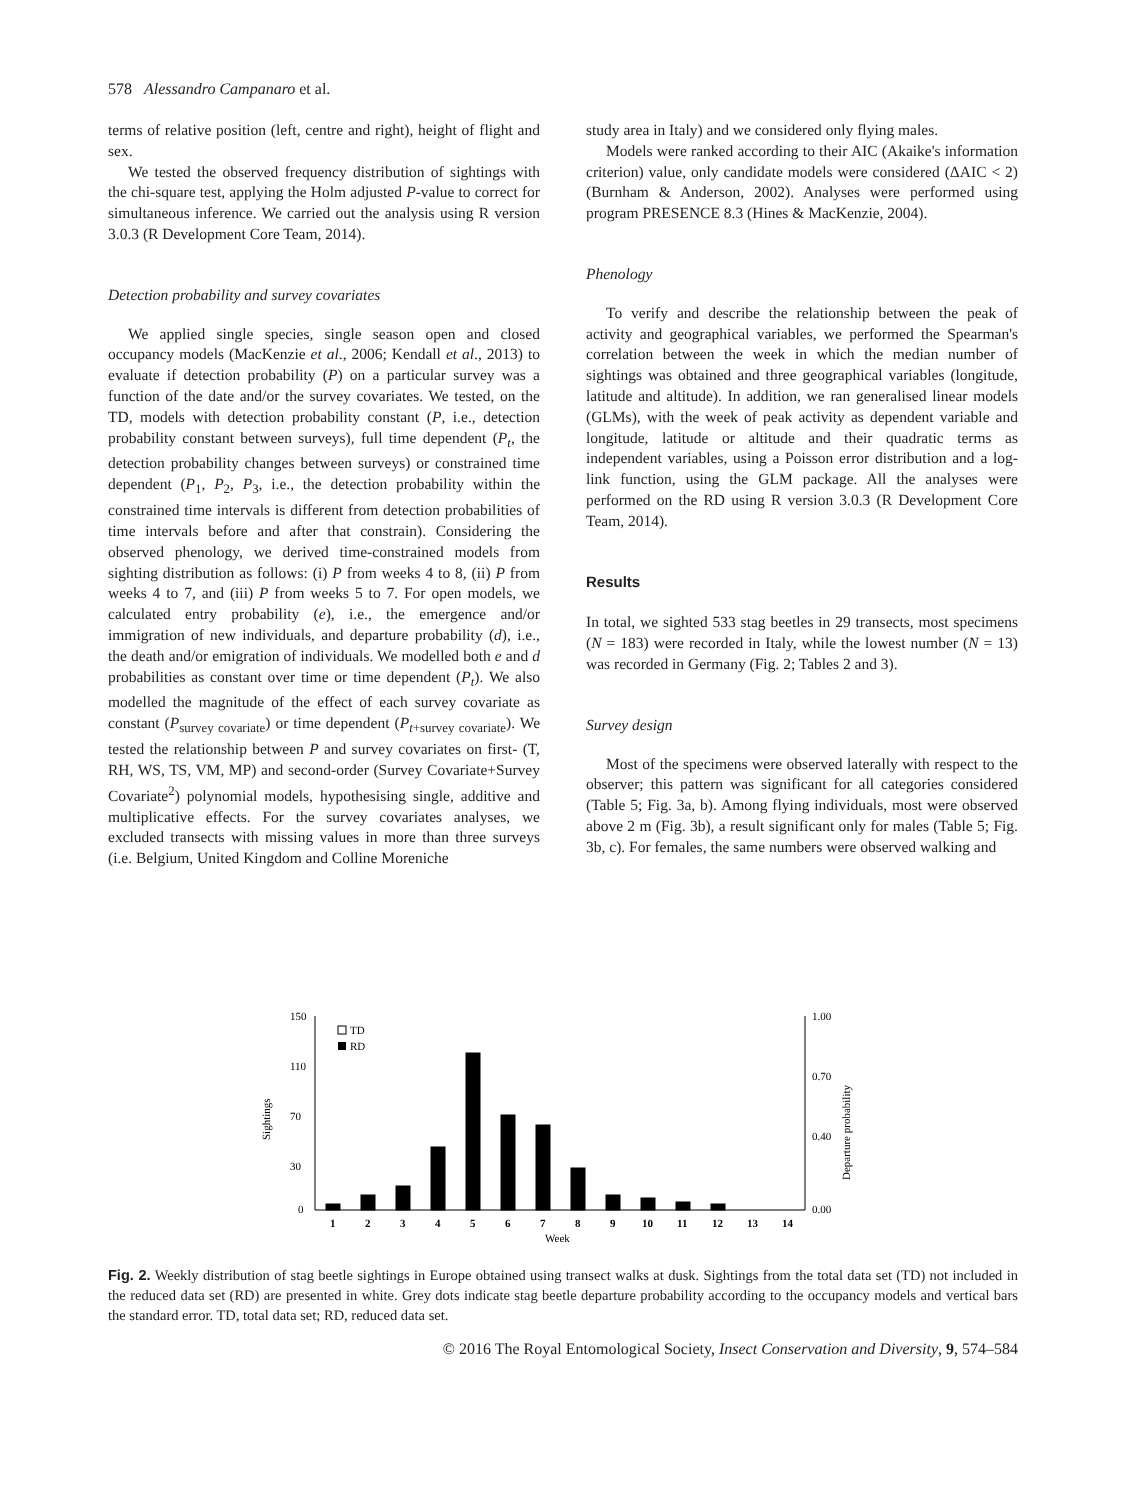578 Alessandro Campanaro et al.
terms of relative position (left, centre and right), height of flight and sex.
We tested the observed frequency distribution of sightings with the chi-square test, applying the Holm adjusted P-value to correct for simultaneous inference. We carried out the analysis using R version 3.0.3 (R Development Core Team, 2014).
Detection probability and survey covariates
We applied single species, single season open and closed occupancy models (MacKenzie et al., 2006; Kendall et al., 2013) to evaluate if detection probability (P) on a particular survey was a function of the date and/or the survey covariates. We tested, on the TD, models with detection probability constant (P, i.e., detection probability constant between surveys), full time dependent (P<sub>t</sub>, the detection probability changes between surveys) or constrained time dependent (P<sub>1</sub>, P<sub>2</sub>, P<sub>3</sub>, i.e., the detection probability within the constrained time intervals is different from detection probabilities of time intervals before and after that constrain). Considering the observed phenology, we derived time-constrained models from sighting distribution as follows: (i) P from weeks 4 to 8, (ii) P from weeks 4 to 7, and (iii) P from weeks 5 to 7. For open models, we calculated entry probability (e), i.e., the emergence and/or immigration of new individuals, and departure probability (d), i.e., the death and/or emigration of individuals. We modelled both e and d probabilities as constant over time or time dependent (P<sub>t</sub>). We also modelled the magnitude of the effect of each survey covariate as constant (P<sub>survey covariate</sub>) or time dependent (P<sub>t+survey covariate</sub>). We tested the relationship between P and survey covariates on first- (T, RH, WS, TS, VM, MP) and second-order (Survey Covariate+Survey Covariate<sup>2</sup>) polynomial models, hypothesising single, additive and multiplicative effects. For the survey covariates analyses, we excluded transects with missing values in more than three surveys (i.e. Belgium, United Kingdom and Colline Moreniche
study area in Italy) and we considered only flying males.
Models were ranked according to their AIC (Akaike's information criterion) value, only candidate models were considered (ΔAIC < 2) (Burnham & Anderson, 2002). Analyses were performed using program PRESENCE 8.3 (Hines & MacKenzie, 2004).
Phenology
To verify and describe the relationship between the peak of activity and geographical variables, we performed the Spearman's correlation between the week in which the median number of sightings was obtained and three geographical variables (longitude, latitude and altitude). In addition, we ran generalised linear models (GLMs), with the week of peak activity as dependent variable and longitude, latitude or altitude and their quadratic terms as independent variables, using a Poisson error distribution and a log-link function, using the GLM package. All the analyses were performed on the RD using R version 3.0.3 (R Development Core Team, 2014).
Results
In total, we sighted 533 stag beetles in 29 transects, most specimens (N = 183) were recorded in Italy, while the lowest number (N = 13) was recorded in Germany (Fig. 2; Tables 2 and 3).
Survey design
Most of the specimens were observed laterally with respect to the observer; this pattern was significant for all categories considered (Table 5; Fig. 3a, b). Among flying individuals, most were observed above 2 m (Fig. 3b), a result significant only for males (Table 5; Fig. 3b, c). For females, the same numbers were observed walking and
150
110
70
30
0
1.00
0.70
0.40
0.00
Sightings
Departure probability
TD
RD
1
2
3
4
5
6
7
8
9
10
11
12
13
14
Week
Fig. 2. Weekly distribution of stag beetle sightings in Europe obtained using transect walks at dusk. Sightings from the total data set (TD) not included in the reduced data set (RD) are presented in white. Grey dots indicate stag beetle departure probability according to the occupancy models and vertical bars the standard error. TD, total data set; RD, reduced data set.
© 2016 The Royal Entomological Society, Insect Conservation and Diversity, 9, 574–584